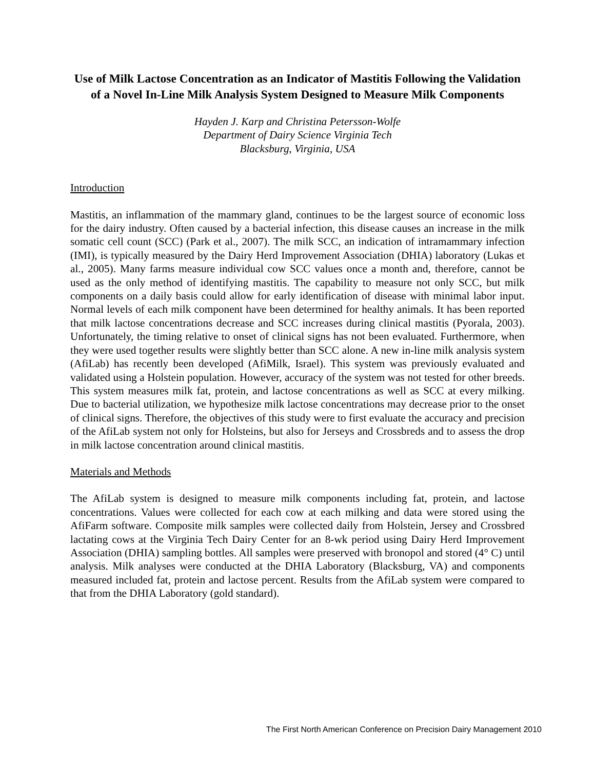Use of Milk Lactose Concentration as an Indicator of Mastitis Following the Validation of a Novel In-Line Milk Analysis System Designed to Measure Milk Components
Hayden J. Karp and Christina Petersson-Wolfe
Department of Dairy Science Virginia Tech
Blacksburg, Virginia, USA
Introduction
Mastitis, an inflammation of the mammary gland, continues to be the largest source of economic loss for the dairy industry. Often caused by a bacterial infection, this disease causes an increase in the milk somatic cell count (SCC) (Park et al., 2007). The milk SCC, an indication of intramammary infection (IMI), is typically measured by the Dairy Herd Improvement Association (DHIA) laboratory (Lukas et al., 2005). Many farms measure individual cow SCC values once a month and, therefore, cannot be used as the only method of identifying mastitis. The capability to measure not only SCC, but milk components on a daily basis could allow for early identification of disease with minimal labor input. Normal levels of each milk component have been determined for healthy animals. It has been reported that milk lactose concentrations decrease and SCC increases during clinical mastitis (Pyorala, 2003). Unfortunately, the timing relative to onset of clinical signs has not been evaluated. Furthermore, when they were used together results were slightly better than SCC alone. A new in-line milk analysis system (AfiLab) has recently been developed (AfiMilk, Israel). This system was previously evaluated and validated using a Holstein population. However, accuracy of the system was not tested for other breeds. This system measures milk fat, protein, and lactose concentrations as well as SCC at every milking. Due to bacterial utilization, we hypothesize milk lactose concentrations may decrease prior to the onset of clinical signs. Therefore, the objectives of this study were to first evaluate the accuracy and precision of the AfiLab system not only for Holsteins, but also for Jerseys and Crossbreds and to assess the drop in milk lactose concentration around clinical mastitis.
Materials and Methods
The AfiLab system is designed to measure milk components including fat, protein, and lactose concentrations. Values were collected for each cow at each milking and data were stored using the AfiFarm software. Composite milk samples were collected daily from Holstein, Jersey and Crossbred lactating cows at the Virginia Tech Dairy Center for an 8-wk period using Dairy Herd Improvement Association (DHIA) sampling bottles. All samples were preserved with bronopol and stored (4° C) until analysis. Milk analyses were conducted at the DHIA Laboratory (Blacksburg, VA) and components measured included fat, protein and lactose percent. Results from the AfiLab system were compared to that from the DHIA Laboratory (gold standard).
The First North American Conference on Precision Dairy Management 2010